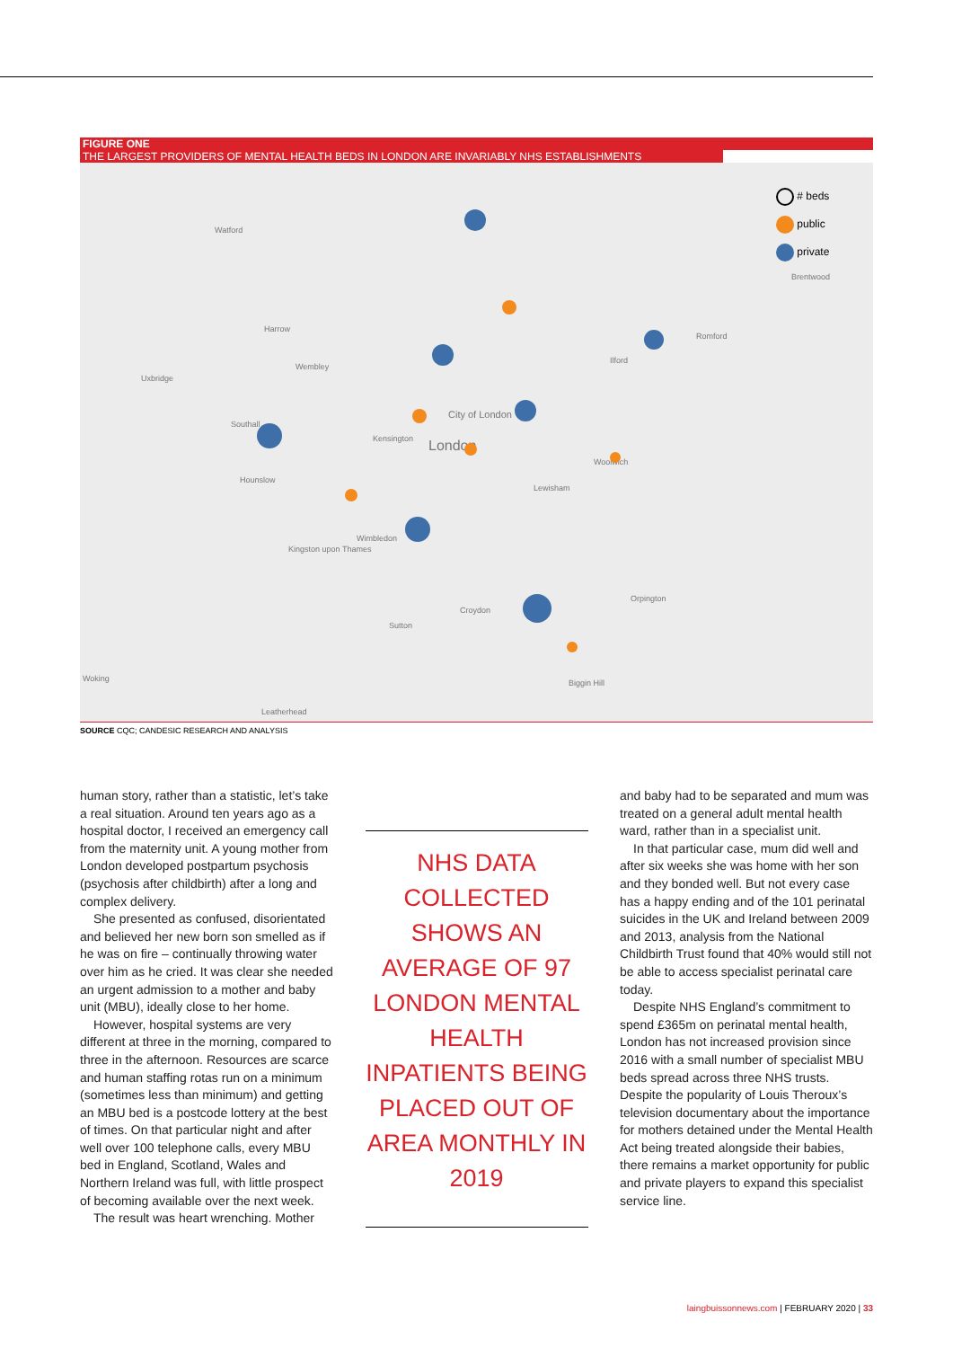FIGURE ONE
THE LARGEST PROVIDERS OF MENTAL HEALTH BEDS IN LONDON ARE INVARIABLY NHS ESTABLISHMENTS
Watford
Harrow
Wembley
Uxbridge
Southall
Hounslow
Kensington
City of London
London
Ilford
Romford
Brentwood
Woolwich
Lewisham
Wimbledon
Kingston upon Thames
Croydon
Sutton
Orpington
Woking
Leatherhead
Biggin Hill
# beds
public
private
SOURCE CQC; CANDESIC RESEARCH AND ANALYSIS
human story, rather than a statistic, let’s take a real situation. Around ten years ago as a hospital doctor, I received an emergency call from the maternity unit. A young mother from London developed postpartum psychosis (psychosis after childbirth) after a long and complex delivery.
She presented as confused, disorientated and believed her new born son smelled as if he was on fire – continually throwing water over him as he cried. It was clear she needed an urgent admission to a mother and baby unit (MBU), ideally close to her home.
However, hospital systems are very different at three in the morning, compared to three in the afternoon. Resources are scarce and human staffing rotas run on a minimum (sometimes less than minimum) and getting an MBU bed is a postcode lottery at the best of times. On that particular night and after well over 100 telephone calls, every MBU bed in England, Scotland, Wales and Northern Ireland was full, with little prospect of becoming available over the next week.
The result was heart wrenching. Mother
NHS DATA COLLECTED SHOWS AN AVERAGE OF 97 LONDON MENTAL HEALTH INPATIENTS BEING PLACED OUT OF AREA MONTHLY IN 2019
and baby had to be separated and mum was treated on a general adult mental health ward, rather than in a specialist unit.
In that particular case, mum did well and after six weeks she was home with her son and they bonded well. But not every case has a happy ending and of the 101 perinatal suicides in the UK and Ireland between 2009 and 2013, analysis from the National Childbirth Trust found that 40% would still not be able to access specialist perinatal care today.
Despite NHS England’s commitment to spend £365m on perinatal mental health, London has not increased provision since 2016 with a small number of specialist MBU beds spread across three NHS trusts. Despite the popularity of Louis Theroux’s television documentary about the importance for mothers detained under the Mental Health Act being treated alongside their babies, there remains a market opportunity for public and private players to expand this specialist service line.
laingbuissonnews.com | FEBRUARY 2020 | 33